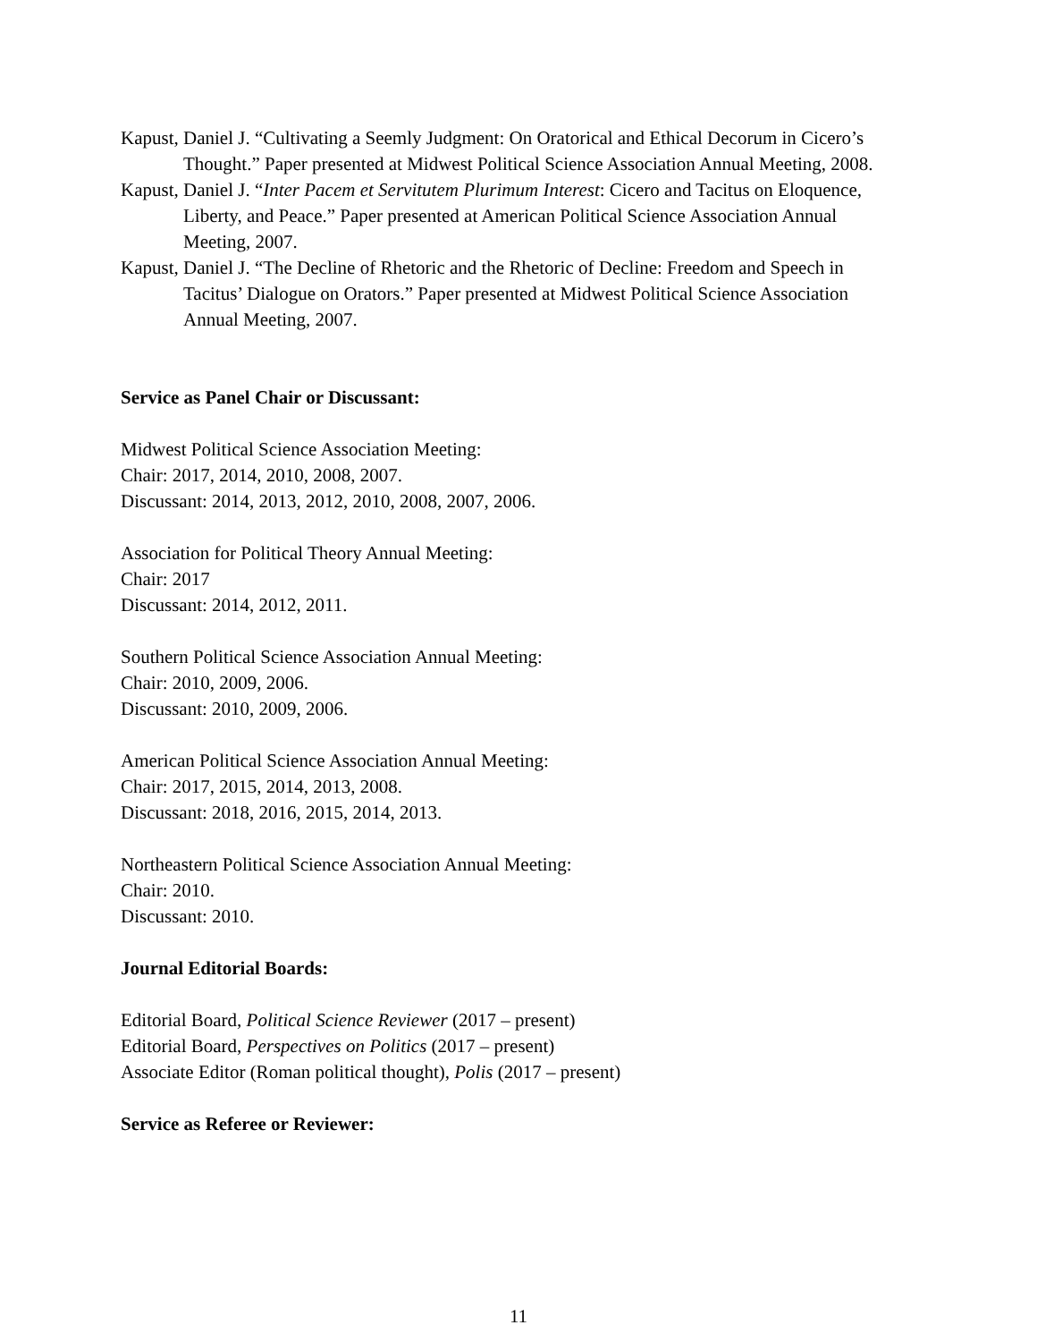Kapust, Daniel J. “Cultivating a Seemly Judgment: On Oratorical and Ethical Decorum in Cicero’s Thought.” Paper presented at Midwest Political Science Association Annual Meeting, 2008.
Kapust, Daniel J. “Inter Pacem et Servitutem Plurimum Interest: Cicero and Tacitus on Eloquence, Liberty, and Peace.” Paper presented at American Political Science Association Annual Meeting, 2007.
Kapust, Daniel J. “The Decline of Rhetoric and the Rhetoric of Decline: Freedom and Speech in Tacitus’ Dialogue on Orators.” Paper presented at Midwest Political Science Association Annual Meeting, 2007.
Service as Panel Chair or Discussant:
Midwest Political Science Association Meeting:
Chair: 2017, 2014, 2010, 2008, 2007.
Discussant: 2014, 2013, 2012, 2010, 2008, 2007, 2006.
Association for Political Theory Annual Meeting:
Chair: 2017
Discussant: 2014, 2012, 2011.
Southern Political Science Association Annual Meeting:
Chair: 2010, 2009, 2006.
Discussant: 2010, 2009, 2006.
American Political Science Association Annual Meeting:
Chair: 2017, 2015, 2014, 2013, 2008.
Discussant: 2018, 2016, 2015, 2014, 2013.
Northeastern Political Science Association Annual Meeting:
Chair: 2010.
Discussant: 2010.
Journal Editorial Boards:
Editorial Board, Political Science Reviewer (2017 – present)
Editorial Board, Perspectives on Politics (2017 – present)
Associate Editor (Roman political thought), Polis (2017 – present)
Service as Referee or Reviewer:
11